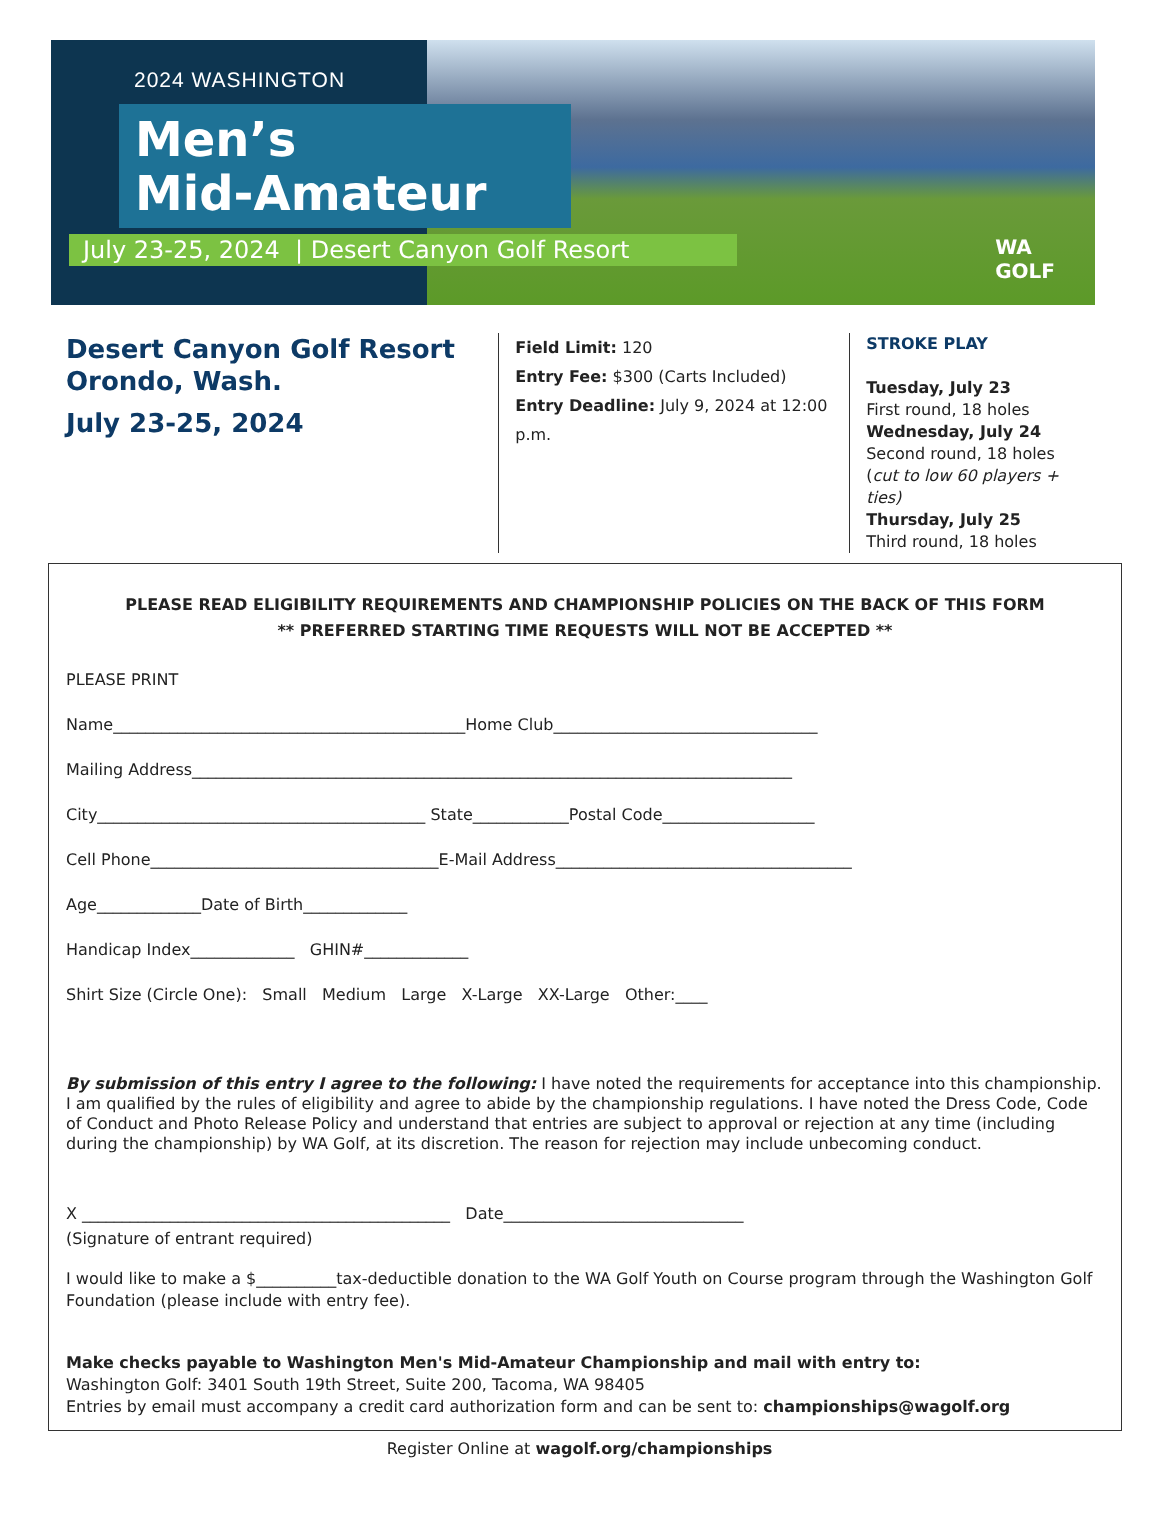2024 WASHINGTON
Men’s
Mid-Amateur
July 23-25, 2024 | Desert Canyon Golf Resort
WA
GOLF
Desert Canyon Golf Resort
Orondo, Wash.
July 23-25, 2024
Field Limit: 120
Entry Fee: $300 (Carts Included)
Entry Deadline: July 9, 2024 at 12:00 p.m.
STROKE PLAY
Tuesday, July 23
First round, 18 holes
Wednesday, July 24
Second round, 18 holes
(cut to low 60 players + ties)
Thursday, July 25
Third round, 18 holes
PLEASE READ ELIGIBILITY REQUIREMENTS AND CHAMPIONSHIP POLICIES ON THE BACK OF THIS FORM
** PREFERRED STARTING TIME REQUESTS WILL NOT BE ACCEPTED **
PLEASE PRINT
Name____________________________________________Home Club_________________________________
Mailing Address___________________________________________________________________________
City_________________________________________ State____________Postal Code___________________
Cell Phone____________________________________E-Mail Address_____________________________________
Age_____________Date of Birth_____________
Handicap Index_____________ GHIN#_____________
Shirt Size (Circle One): Small Medium Large X-Large XX-Large Other:____
By submission of this entry I agree to the following: I have noted the requirements for acceptance into this championship. I am qualified by the rules of eligibility and agree to abide by the championship regulations. I have noted the Dress Code, Code of Conduct and Photo Release Policy and understand that entries are subject to approval or rejection at any time (including during the championship) by WA Golf, at its discretion. The reason for rejection may include unbecoming conduct.
X ______________________________________________ Date______________________________
(Signature of entrant required)
I would like to make a $__________tax-deductible donation to the WA Golf Youth on Course program through the Washington Golf Foundation (please include with entry fee).
Make checks payable to Washington Men's Mid-Amateur Championship and mail with entry to:
Washington Golf: 3401 South 19th Street, Suite 200, Tacoma, WA 98405
Entries by email must accompany a credit card authorization form and can be sent to: championships@wagolf.org
Register Online at wagolf.org/championships